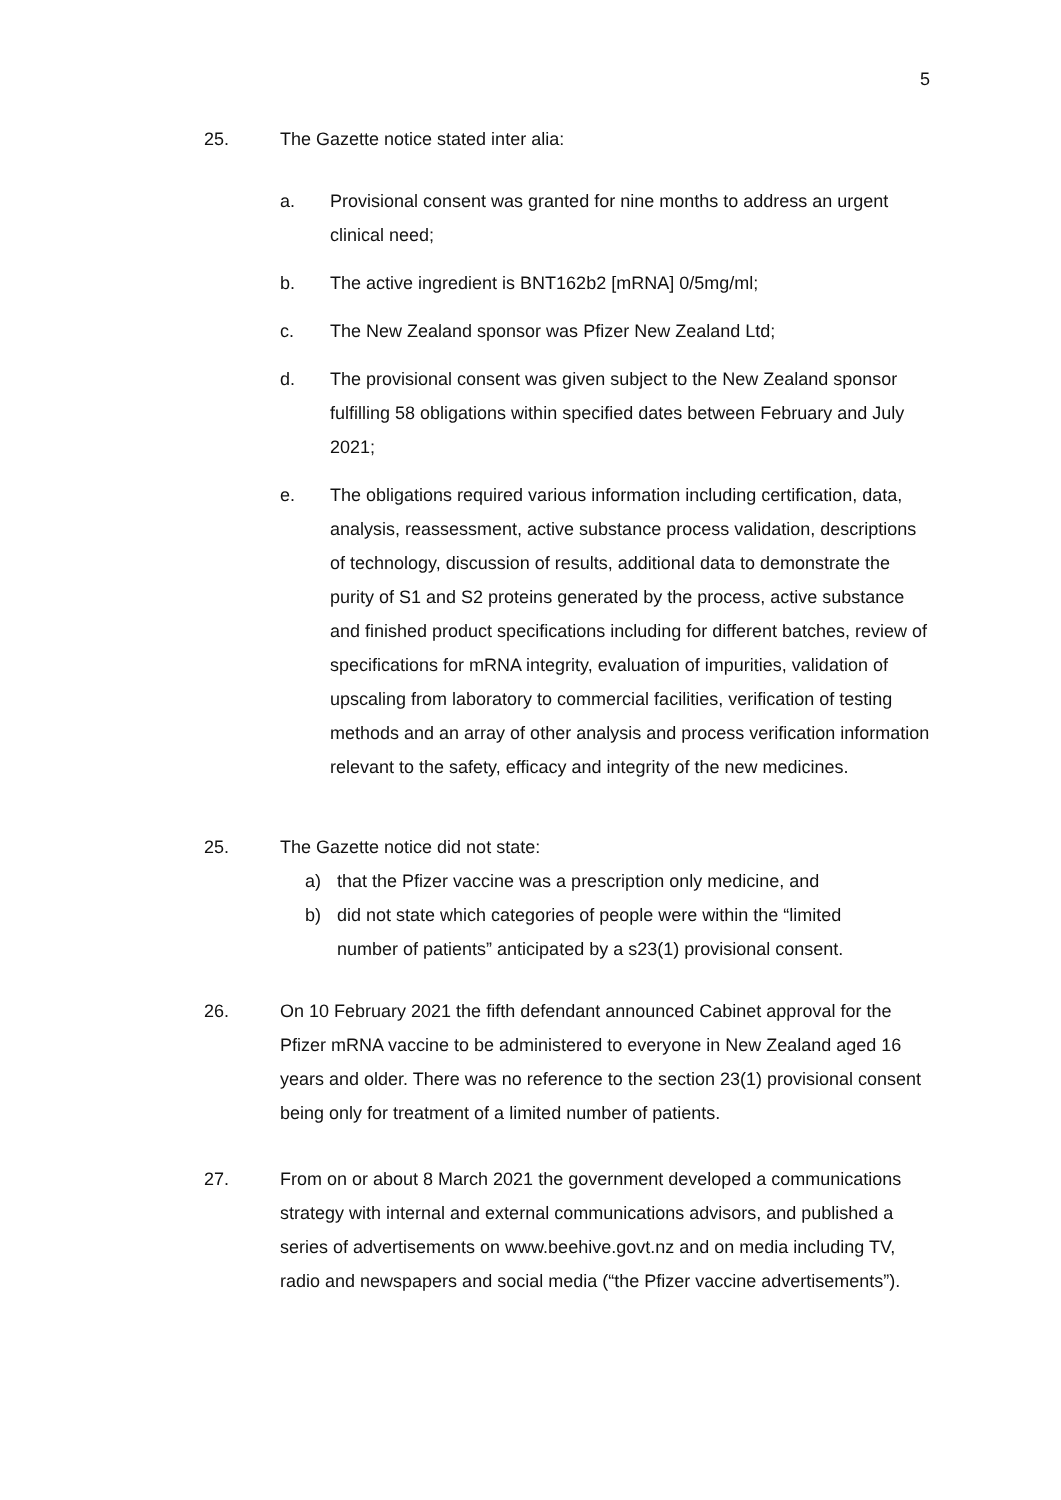5
25. The Gazette notice stated inter alia:
a. Provisional consent was granted for nine months to address an urgent clinical need;
b. The active ingredient is BNT162b2 [mRNA] 0/5mg/ml;
c. The New Zealand sponsor was Pfizer New Zealand Ltd;
d. The provisional consent was given subject to the New Zealand sponsor fulfilling 58 obligations within specified dates between February and July 2021;
e. The obligations required various information including certification, data, analysis, reassessment, active substance process validation, descriptions of technology, discussion of results, additional data to demonstrate the purity of S1 and S2 proteins generated by the process, active substance and finished product specifications including for different batches, review of specifications for mRNA integrity, evaluation of impurities, validation of upscaling from laboratory to commercial facilities, verification of testing methods and an array of other analysis and process verification information relevant to the safety, efficacy and integrity of the new medicines.
25. The Gazette notice did not state:
a) that the Pfizer vaccine was a prescription only medicine, and
b) did not state which categories of people were within the “limited number of patients” anticipated by a s23(1) provisional consent.
26. On 10 February 2021 the fifth defendant announced Cabinet approval for the Pfizer mRNA vaccine to be administered to everyone in New Zealand aged 16 years and older. There was no reference to the section 23(1) provisional consent being only for treatment of a limited number of patients.
27. From on or about 8 March 2021 the government developed a communications strategy with internal and external communications advisors, and published a series of advertisements on www.beehive.govt.nz and on media including TV, radio and newspapers and social media (“the Pfizer vaccine advertisements”).